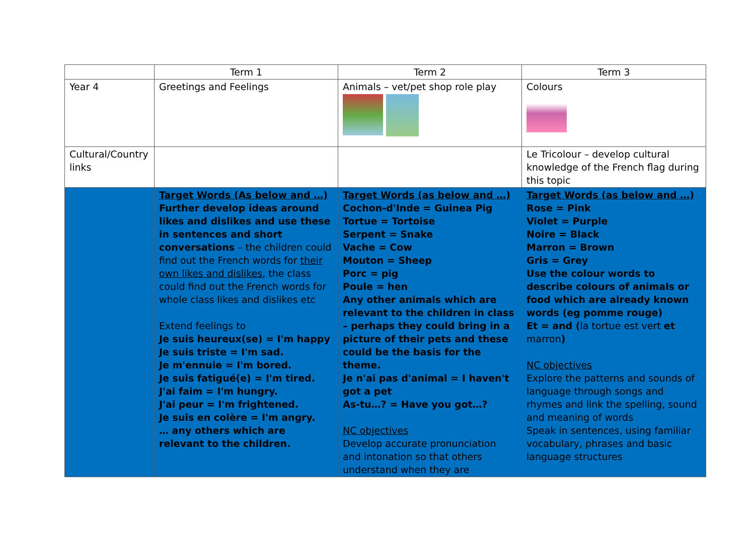| | Term 1 | Term 2 | Term 3 |
| Year 4 | Greetings and Feelings | Animals – vet/pet shop role play | Colours |
| Cultural/Country links | | | Le Tricolour – develop cultural knowledge of the French flag during this topic |
| | Target Words (As below and …) Further develop ideas around likes and dislikes and use these in sentences and short conversations – the children could find out the French words for their own likes and dislikes , the class could find out the French words for whole class likes and dislikes etc Extend feelings to Je suis heureux(se) = I'm happy Je suis triste = I'm sad. Je m'ennuie = I'm bored. Je suis fatigué(e) = I'm tired. J'ai faim = I'm hungry. J'ai peur = I'm frightened. Je suis en colère = I'm angry. … any others which are relevant to the children. | Target Words (as below and …) Cochon-d'Inde = Guinea Pig Tortue = Tortoise Serpent = Snake Vache = Cow Mouton = Sheep Porc = pig Poule = hen Any other animals which are relevant to the children in class – perhaps they could bring in a picture of their pets and these could be the basis for the theme. Je n'ai pas d'animal = I haven't got a pet As-tu…? = Have you got…? NC objectives Develop accurate pronunciation and intonation so that others understand when they are | Target Words (as below and …) Rose = Pink Violet = Purple Noire = Black Marron = Brown Gris = Grey Use the colour words to describe colours of animals or food which are already known words (eg pomme rouge) Et = and ( la tortue est vert et marron ) NC objectives Explore the patterns and sounds of language through songs and rhymes and link the spelling, sound and meaning of words Speak in sentences, using familiar vocabulary, phrases and basic language structures |